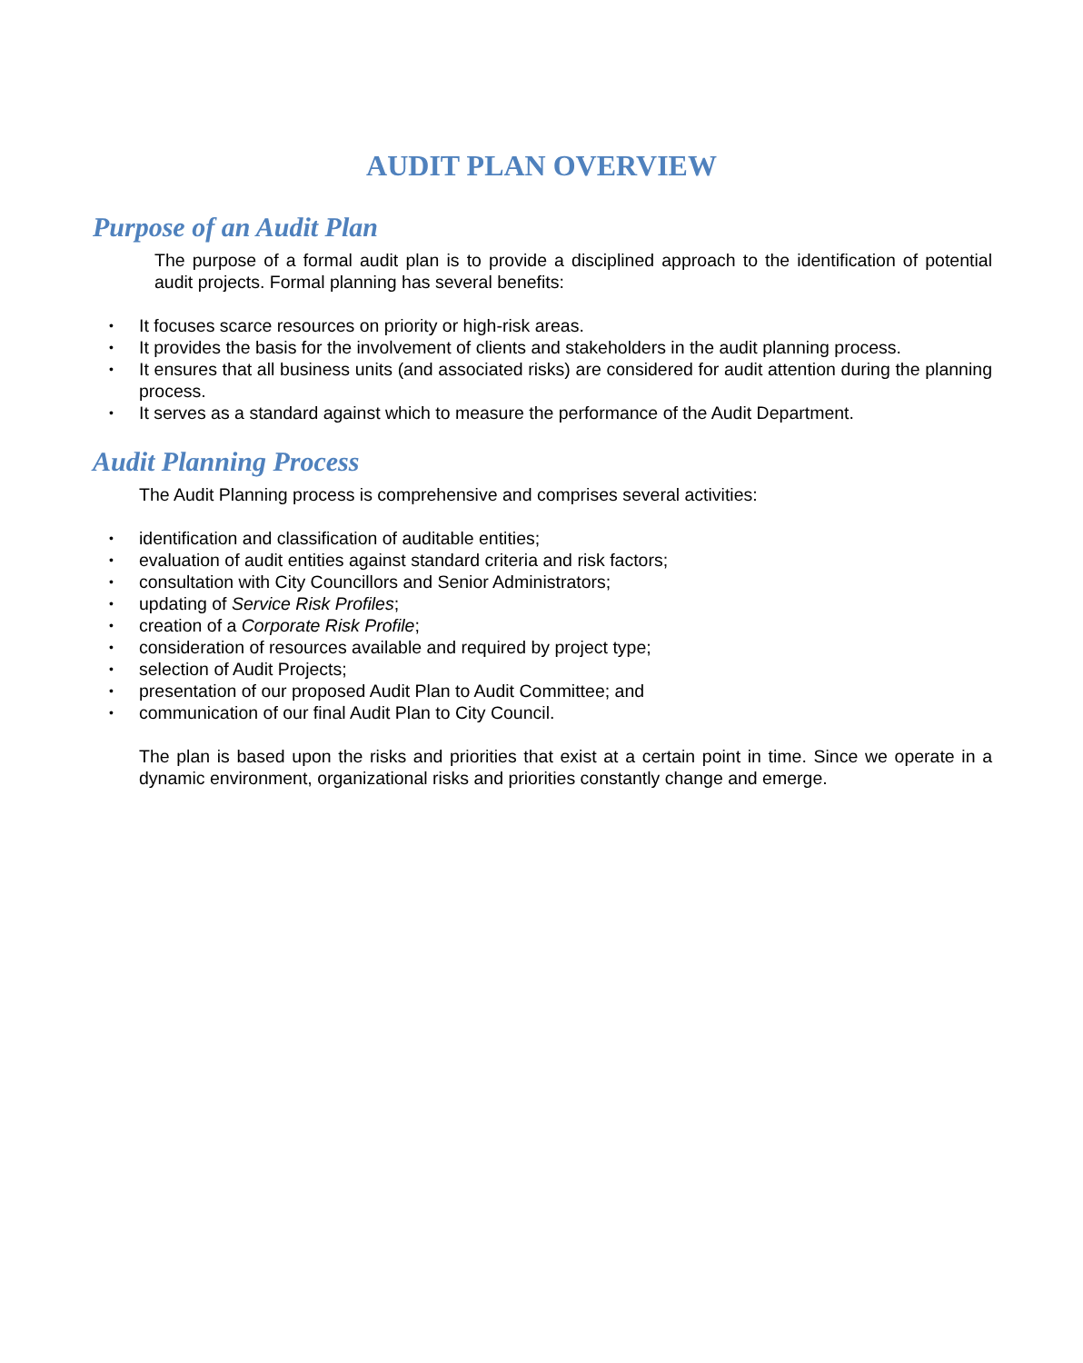AUDIT PLAN OVERVIEW
Purpose of an Audit Plan
The purpose of a formal audit plan is to provide a disciplined approach to the identification of potential audit projects. Formal planning has several benefits:
• It focuses scarce resources on priority or high-risk areas.
• It provides the basis for the involvement of clients and stakeholders in the audit planning process.
• It ensures that all business units (and associated risks) are considered for audit attention during the planning process.
• It serves as a standard against which to measure the performance of the Audit Department.
Audit Planning Process
The Audit Planning process is comprehensive and comprises several activities:
• identification and classification of auditable entities;
• evaluation of audit entities against standard criteria and risk factors;
• consultation with City Councillors and Senior Administrators;
• updating of Service Risk Profiles;
• creation of a Corporate Risk Profile;
• consideration of resources available and required by project type;
• selection of Audit Projects;
• presentation of our proposed Audit Plan to Audit Committee; and
• communication of our final Audit Plan to City Council.
The plan is based upon the risks and priorities that exist at a certain point in time. Since we operate in a dynamic environment, organizational risks and priorities constantly change and emerge.